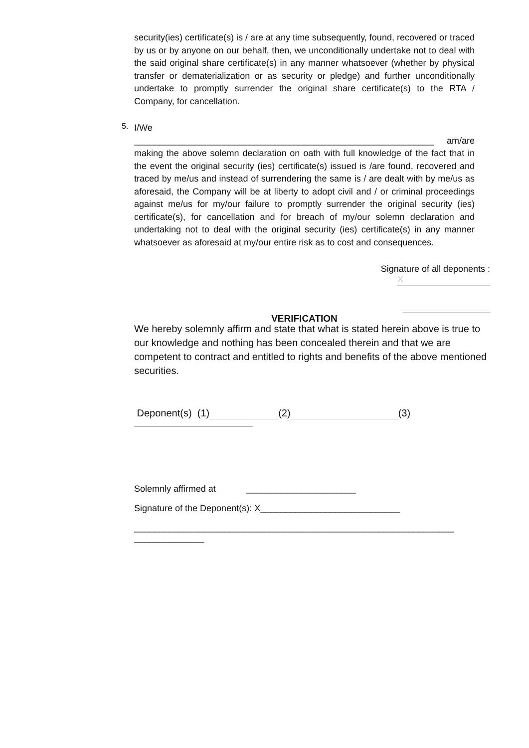security(ies) certificate(s) is / are at any time subsequently, found, recovered or traced by us or by anyone on our behalf, then, we unconditionally undertake not to deal with the said original share certificate(s) in any manner whatsoever (whether by physical transfer or dematerialization or as security or pledge) and further unconditionally undertake to promptly surrender the original share certificate(s) to the RTA / Company, for cancellation.
5.
I/We
am/are ____________________________________________________________
making the above solemn declaration on oath with full knowledge of the fact that in the event the original security (ies) certificate(s) issued is /are found, recovered and traced by me/us and instead of surrendering the same is / are dealt with by me/us as aforesaid, the Company will be at liberty to adopt civil and / or criminal proceedings against me/us for my/our failure to promptly surrender the original security (ies) certificate(s), for cancellation and for breach of my/our solemn declaration and undertaking not to deal with the original security (ies) certificate(s) in any manner whatsoever as aforesaid at my/our entire risk as to cost and consequences.
Signature of all deponents :
X
VERIFICATION
We hereby solemnly affirm and state that what is stated herein above is true to our knowledge and nothing has been concealed therein and that we are competent to contract and entitled to rights and benefits of the above mentioned securities.
Deponent(s) (1) (2) (3)
Solemnly affirmed at ______________________
Signature of the Deponent(s): X____________________________
________________________________________________________________
______________